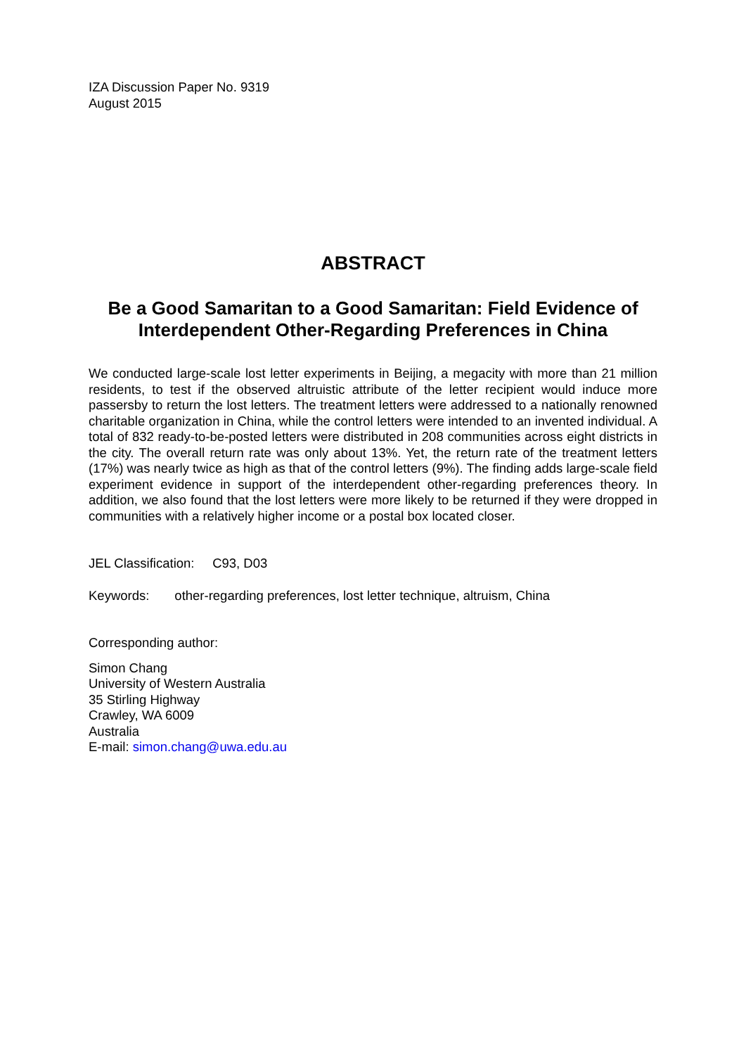IZA Discussion Paper No. 9319
August 2015
ABSTRACT
Be a Good Samaritan to a Good Samaritan: Field Evidence of Interdependent Other-Regarding Preferences in China
We conducted large-scale lost letter experiments in Beijing, a megacity with more than 21 million residents, to test if the observed altruistic attribute of the letter recipient would induce more passersby to return the lost letters. The treatment letters were addressed to a nationally renowned charitable organization in China, while the control letters were intended to an invented individual. A total of 832 ready-to-be-posted letters were distributed in 208 communities across eight districts in the city. The overall return rate was only about 13%. Yet, the return rate of the treatment letters (17%) was nearly twice as high as that of the control letters (9%). The finding adds large-scale field experiment evidence in support of the interdependent other-regarding preferences theory. In addition, we also found that the lost letters were more likely to be returned if they were dropped in communities with a relatively higher income or a postal box located closer.
JEL Classification: C93, D03
Keywords: other-regarding preferences, lost letter technique, altruism, China
Corresponding author:
Simon Chang
University of Western Australia
35 Stirling Highway
Crawley, WA 6009
Australia
E-mail: simon.chang@uwa.edu.au